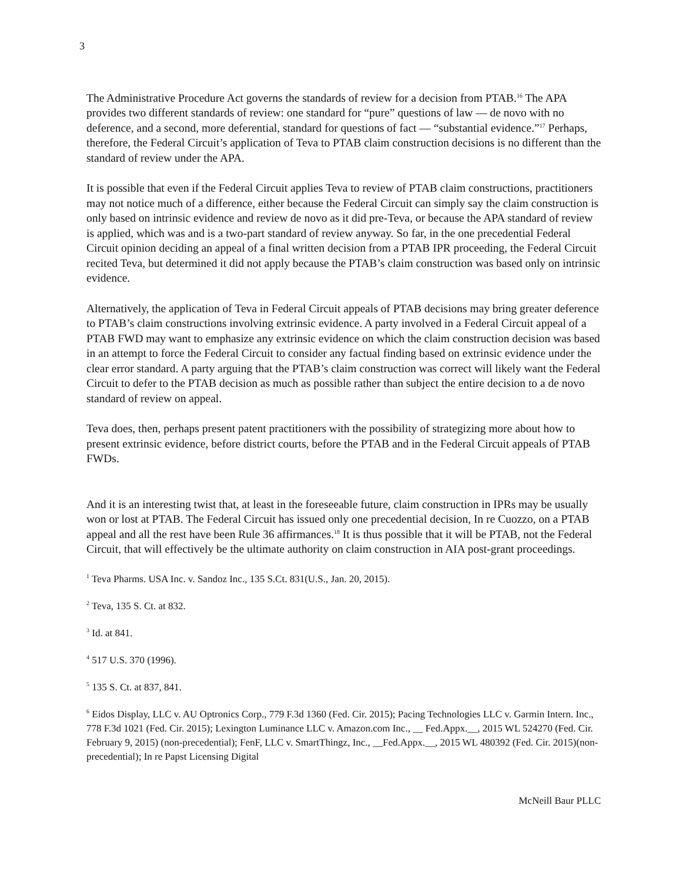3
The Administrative Procedure Act governs the standards of review for a decision from PTAB.<sup>16</sup> The APA provides two different standards of review: one standard for “pure” questions of law — de novo with no deference, and a second, more deferential, standard for questions of fact — “substantial evidence.”<sup>17</sup> Perhaps, therefore, the Federal Circuit’s application of Teva to PTAB claim construction decisions is no different than the standard of review under the APA.
It is possible that even if the Federal Circuit applies Teva to review of PTAB claim constructions, practitioners may not notice much of a difference, either because the Federal Circuit can simply say the claim construction is only based on intrinsic evidence and review de novo as it did pre-Teva, or because the APA standard of review is applied, which was and is a two-part standard of review anyway. So far, in the one precedential Federal Circuit opinion deciding an appeal of a final written decision from a PTAB IPR proceeding, the Federal Circuit recited Teva, but determined it did not apply because the PTAB’s claim construction was based only on intrinsic evidence.
Alternatively, the application of Teva in Federal Circuit appeals of PTAB decisions may bring greater deference to PTAB’s claim constructions involving extrinsic evidence. A party involved in a Federal Circuit appeal of a PTAB FWD may want to emphasize any extrinsic evidence on which the claim construction decision was based in an attempt to force the Federal Circuit to consider any factual finding based on extrinsic evidence under the clear error standard. A party arguing that the PTAB’s claim construction was correct will likely want the Federal Circuit to defer to the PTAB decision as much as possible rather than subject the entire decision to a de novo standard of review on appeal.
Teva does, then, perhaps present patent practitioners with the possibility of strategizing more about how to present extrinsic evidence, before district courts, before the PTAB and in the Federal Circuit appeals of PTAB FWDs.
And it is an interesting twist that, at least in the foreseeable future, claim construction in IPRs may be usually won or lost at PTAB. The Federal Circuit has issued only one precedential decision, In re Cuozzo, on a PTAB appeal and all the rest have been Rule 36 affirmances.<sup>18</sup> It is thus possible that it will be PTAB, not the Federal Circuit, that will effectively be the ultimate authority on claim construction in AIA post-grant proceedings.
<sup>1</sup> Teva Pharms. USA Inc. v. Sandoz Inc., 135 S.Ct. 831(U.S., Jan. 20, 2015).
<sup>2</sup> Teva, 135 S. Ct. at 832.
<sup>3</sup> Id. at 841.
<sup>4</sup> 517 U.S. 370 (1996).
<sup>5</sup> 135 S. Ct. at 837, 841.
<sup>6</sup> Eidos Display, LLC v. AU Optronics Corp., 779 F.3d 1360 (Fed. Cir. 2015); Pacing Technologies LLC v. Garmin Intern. Inc., 778 F.3d 1021 (Fed. Cir. 2015); Lexington Luminance LLC v. Amazon.com Inc., __ Fed.Appx.__, 2015 WL 524270 (Fed. Cir. February 9, 2015) (non-precedential); FenF, LLC v. SmartThingz, Inc., __Fed.Appx.__, 2015 WL 480392 (Fed. Cir. 2015)(non-precedential); In re Papst Licensing Digital
McNeill Baur PLLC